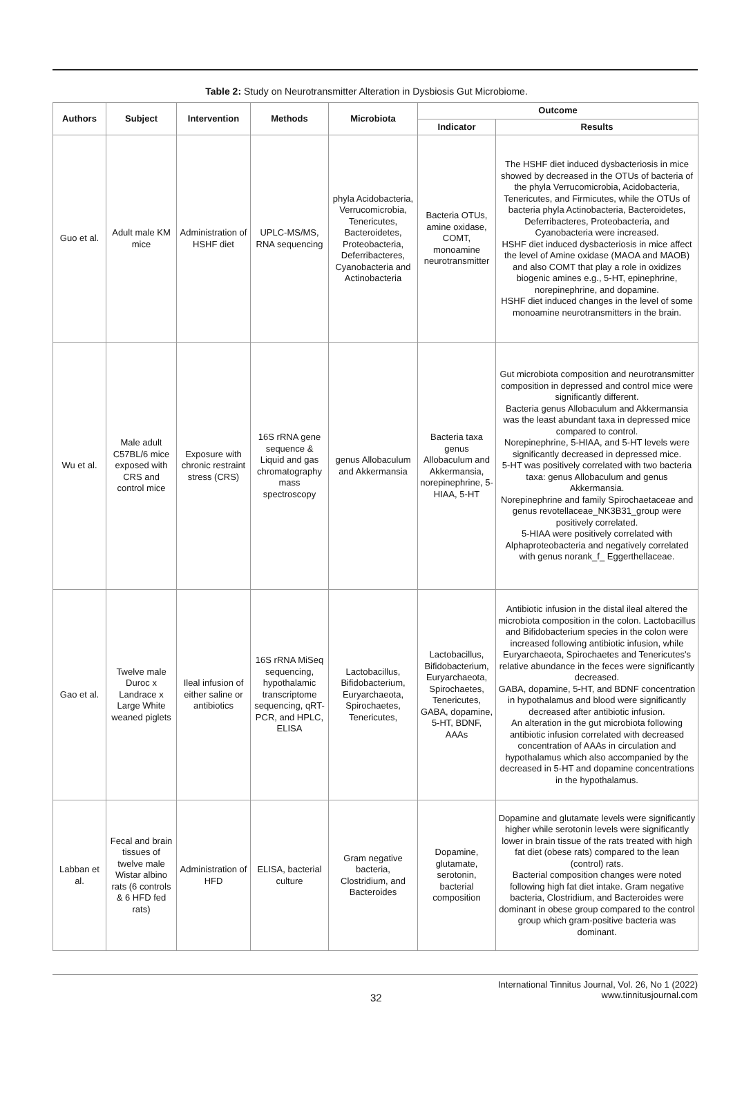Table 2: Study on Neurotransmitter Alteration in Dysbiosis Gut Microbiome.
| Authors | Subject | Intervention | Methods | Microbiota | Outcome | |
| --- | --- | --- | --- | --- | --- | --- |
| | | | | | Indicator | Results |
| Guo et al. | Adult male KM mice | Administration of HSHF diet | UPLC-MS/MS, RNA sequencing | phyla Acidobacteria, Verrucomicrobia, Tenericutes, Bacteroidetes, Proteobacteria, Deferribacteres, Cyanobacteria and Actinobacteria | Bacteria OTUs, amine oxidase, COMT, monoamine neurotransmitter | The HSHF diet induced dysbacteriosis in mice showed by decreased in the OTUs of bacteria of the phyla Verrucomicrobia, Acidobacteria, Tenericutes, and Firmicutes, while the OTUs of bacteria phyla Actinobacteria, Bacteroidetes, Deferribacteres, Proteobacteria, and Cyanobacteria were increased. HSHF diet induced dysbacteriosis in mice affect the level of Amine oxidase (MAOA and MAOB) and also COMT that play a role in oxidizes biogenic amines e.g., 5-HT, epinephrine, norepinephrine, and dopamine. HSHF diet induced changes in the level of some monoamine neurotransmitters in the brain. |
| Wu et al. | Male adult C57BL/6 mice exposed with CRS and control mice | Exposure with chronic restraint stress (CRS) | 16S rRNA gene sequence & Liquid and gas chromatography mass spectroscopy | genus Allobaculum and Akkermansia | Bacteria taxa genus Allobaculum and Akkermansia, norepinephrine, 5-HIAA, 5-HT | Gut microbiota composition and neurotransmitter composition in depressed and control mice were significantly different. Bacteria genus Allobaculum and Akkermansia was the least abundant taxa in depressed mice compared to control. Norepinephrine, 5-HIAA, and 5-HT levels were significantly decreased in depressed mice. 5-HT was positively correlated with two bacteria taxa: genus Allobaculum and genus Akkermansia. Norepinephrine and family Spirochaetaceae and genus revotellaceae_NK3B31_group were positively correlated. 5-HIAA were positively correlated with Alphaproteobacteria and negatively correlated with genus norank_f_ Eggerthellaceae. |
| Gao et al. | Twelve male Duroc x Landrace x Large White weaned piglets | Ileal infusion of either saline or antibiotics | 16S rRNA MiSeq sequencing, hypothalamic transcriptome sequencing, qRT-PCR, and HPLC, ELISA | Lactobacillus, Bifidobacterium, Euryarchaeota, Spirochaetes, Tenericutes, | Lactobacillus, Bifidobacterium, Euryarchaeota, Spirochaetes, Tenericutes, GABA, dopamine, 5-HT, BDNF, AAAs | Antibiotic infusion in the distal ileal altered the microbiota composition in the colon. Lactobacillus and Bifidobacterium species in the colon were increased following antibiotic infusion, while Euryarchaeota, Spirochaetes and Tenericutes's relative abundance in the feces were significantly decreased. GABA, dopamine, 5-HT, and BDNF concentration in hypothalamus and blood were significantly decreased after antibiotic infusion. An alteration in the gut microbiota following antibiotic infusion correlated with decreased concentration of AAAs in circulation and hypothalamus which also accompanied by the decreased in 5-HT and dopamine concentrations in the hypothalamus. |
| Labban et al. | Fecal and brain tissues of twelve male Wistar albino rats (6 controls & 6 HFD fed rats) | Administration of HFD | ELISA, bacterial culture | Gram negative bacteria, Clostridium, and Bacteroides | Dopamine, glutamate, serotonin, bacterial composition | Dopamine and glutamate levels were significantly higher while serotonin levels were significantly lower in brain tissue of the rats treated with high fat diet (obese rats) compared to the lean (control) rats. Bacterial composition changes were noted following high fat diet intake. Gram negative bacteria, Clostridium, and Bacteroides were dominant in obese group compared to the control group which gram-positive bacteria was dominant. |
32
International Tinnitus Journal, Vol. 26, No 1 (2022)
www.tinnitusjournal.com